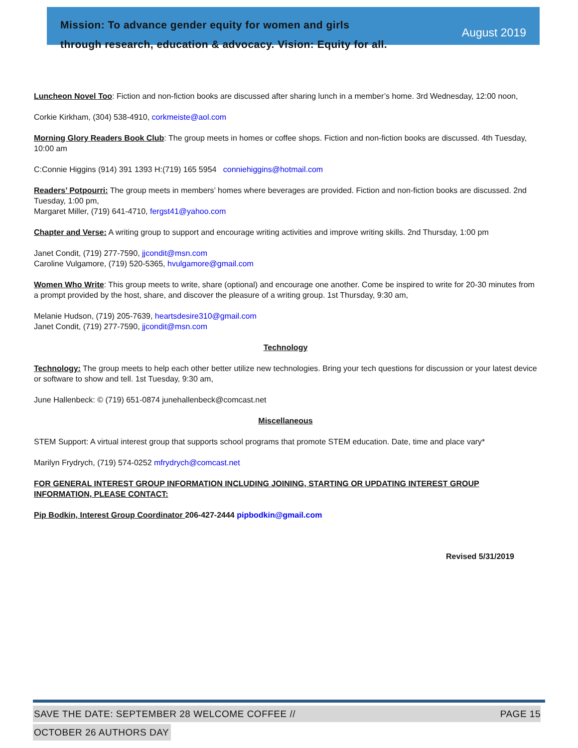Mission: To advance gender equity for women and girls
through research, education & advocacy. Vision: Equity for all.
August 2019
Luncheon Novel Too: Fiction and non-fiction books are discussed after sharing lunch in a member’s home. 3rd Wednesday, 12:00 noon,
Corkie Kirkham, (304) 538-4910, corkmeiste@aol.com
Morning Glory Readers Book Club: The group meets in homes or coffee shops. Fiction and non-fiction books are discussed. 4th Tuesday, 10:00 am
C:Connie Higgins (914) 391 1393 H:(719) 165 5954 conniehiggins@hotmail.com
Readers’ Potpourri: The group meets in members’ homes where beverages are provided. Fiction and non-fiction books are discussed. 2nd Tuesday, 1:00 pm,
Margaret Miller, (719) 641-4710, fergst41@yahoo.com
Chapter and Verse: A writing group to support and encourage writing activities and improve writing skills. 2nd Thursday, 1:00 pm
Janet Condit, (719) 277-7590, jjcondit@msn.com
Caroline Vulgamore, (719) 520-5365, hvulgamore@gmail.com
Women Who Write: This group meets to write, share (optional) and encourage one another. Come be inspired to write for 20-30 minutes from a prompt provided by the host, share, and discover the pleasure of a writing group. 1st Thursday, 9:30 am,
Melanie Hudson, (719) 205-7639, heartsdesire310@gmail.com
Janet Condit, (719) 277-7590, jjcondit@msn.com
Technology
Technology: The group meets to help each other better utilize new technologies. Bring your tech questions for discussion or your latest device or software to show and tell. 1st Tuesday, 9:30 am,
June Hallenbeck: © (719) 651-0874 junehallenbeck@comcast.net
Miscellaneous
STEM Support: A virtual interest group that supports school programs that promote STEM education. Date, time and place vary*
Marilyn Frydrych, (719) 574-0252 mfrydrych@comcast.net
FOR GENERAL INTEREST GROUP INFORMATION INCLUDING JOINING, STARTING OR UPDATING INTEREST GROUP INFORMATION, PLEASE CONTACT:
Pip Bodkin, Interest Group Coordinator 206-427-2444 pipbodkin@gmail.com
Revised 5/31/2019
SAVE THE DATE: SEPTEMBER 28 WELCOME COFFEE // PAGE 15
OCTOBER 26 AUTHORS DAY